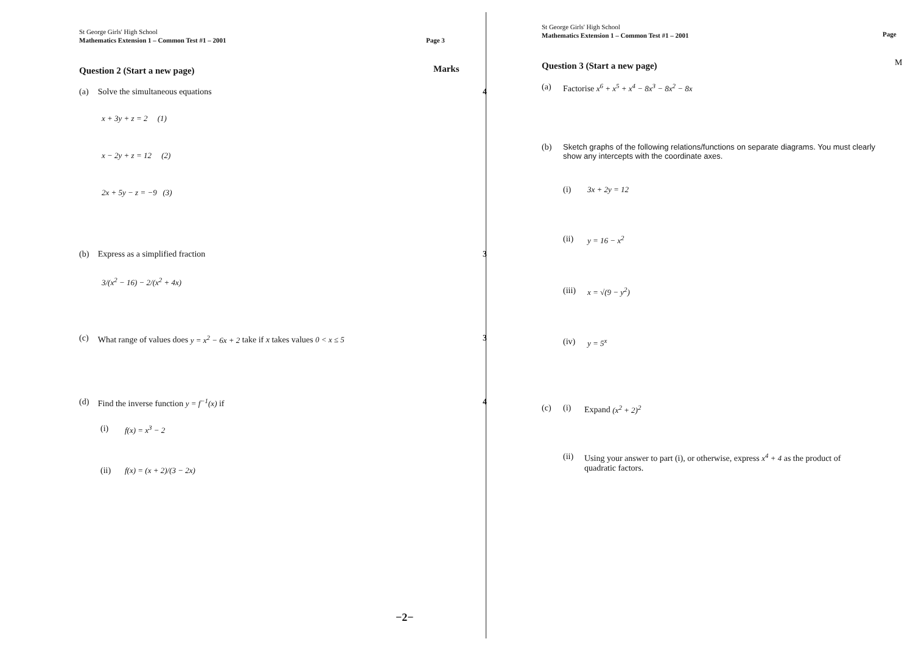St George Girls' High School
Mathematics Extension 1 – Common Test #1 – 2001
Page 3
Marks
Question 2 (Start a new page)
(a) Solve the simultaneous equations 4
x + 3y + z = 2 (1)
x − 2y + z = 12 (2)
2x + 5y − z = −9 (3)
(b) Express as a simplified fraction 3
3/(x<sup>2</sup> − 16) − 2/(x<sup>2</sup> + 4x)
(c) What range of values does y = x<sup>2</sup> − 6x + 2 take if x takes values 0 < x ≤ 5 3
(d) Find the inverse function y = f<sup>−1</sup>(x) if 4
(i) f(x) = x<sup>3</sup> − 2
(ii) f(x) = (x + 2)/(3 − 2x)
−2−
St George Girls' High School
Mathematics Extension 1 – Common Test #1 – 2001
Page
M
Question 3 (Start a new page)
(a) Factorise x<sup>6</sup> + x<sup>5</sup> + x<sup>4</sup> − 8x<sup>3</sup> − 8x<sup>2</sup> − 8x
(b) Sketch graphs of the following relations/functions on separate diagrams. You must clearly show any intercepts with the coordinate axes.
(i) 3x + 2y = 12
(ii) y = 16 − x<sup>2</sup>
(iii) x = √(9 − y<sup>2</sup>)
(iv) y = 5<sup>x</sup>
(c) (i) Expand (x<sup>2</sup> + 2)<sup>2</sup>
(ii) Using your answer to part (i), or otherwise, express x<sup>4</sup> + 4 as the product of quadratic factors.